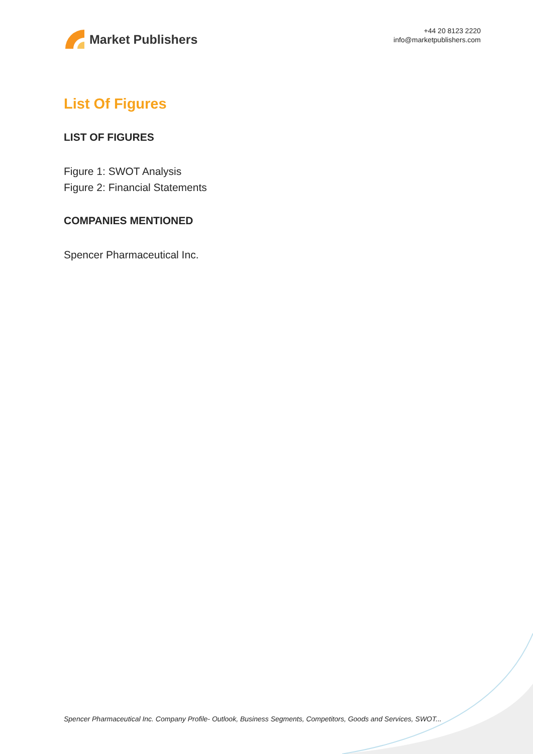Market Publishers
+44 20 8123 2220
info@marketpublishers.com
List Of Figures
LIST OF FIGURES
Figure 1: SWOT Analysis
Figure 2: Financial Statements
COMPANIES MENTIONED
Spencer Pharmaceutical Inc.
Spencer Pharmaceutical Inc. Company Profile- Outlook, Business Segments, Competitors, Goods and Services, SWOT...